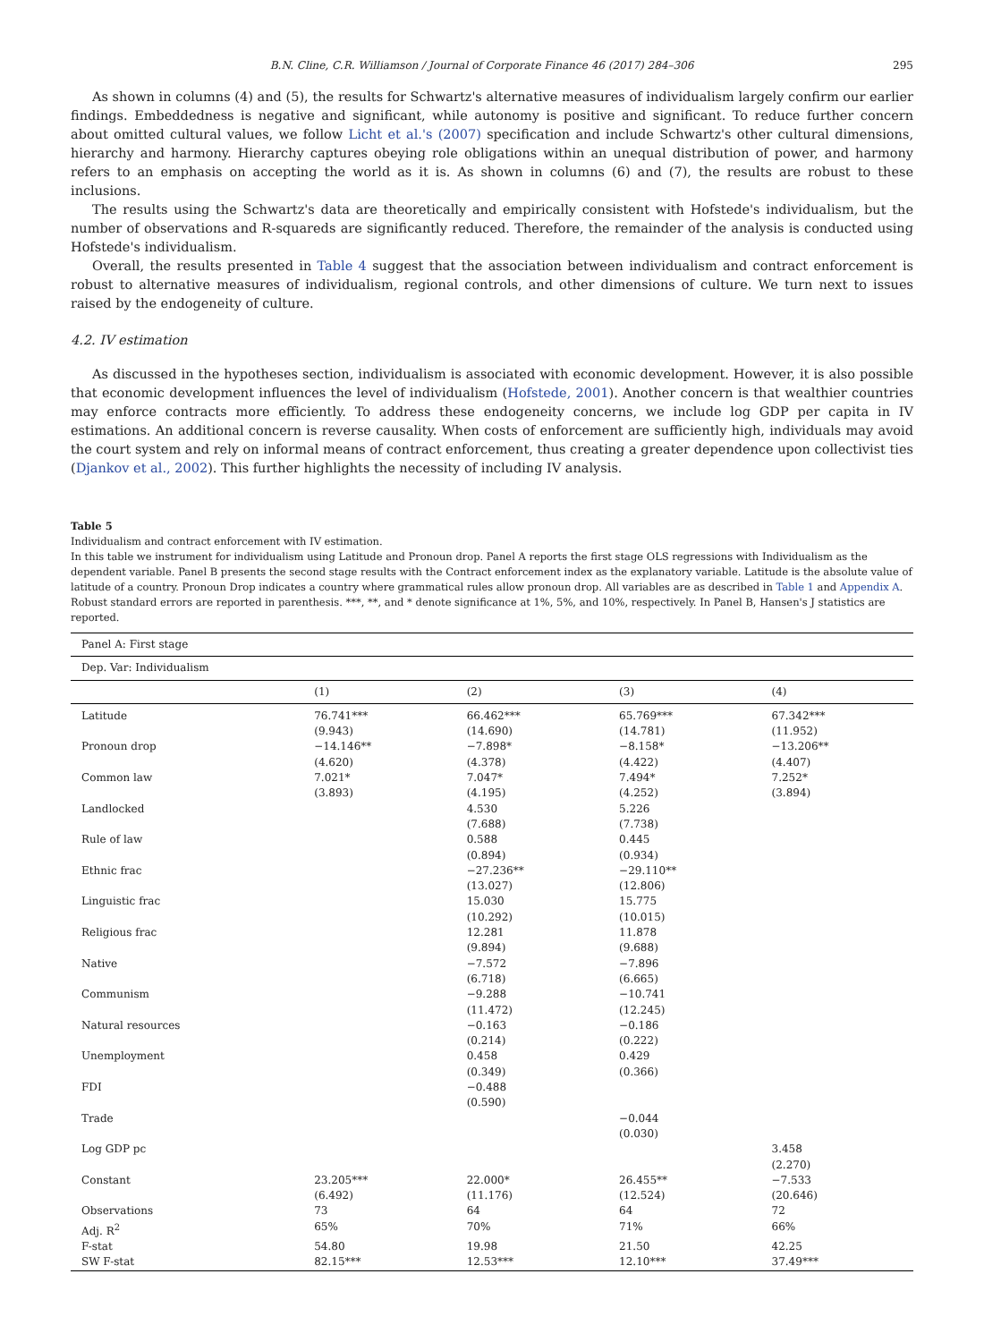B.N. Cline, C.R. Williamson / Journal of Corporate Finance 46 (2017) 284–306 295
As shown in columns (4) and (5), the results for Schwartz's alternative measures of individualism largely confirm our earlier findings. Embeddedness is negative and significant, while autonomy is positive and significant. To reduce further concern about omitted cultural values, we follow Licht et al.'s (2007) specification and include Schwartz's other cultural dimensions, hierarchy and harmony. Hierarchy captures obeying role obligations within an unequal distribution of power, and harmony refers to an emphasis on accepting the world as it is. As shown in columns (6) and (7), the results are robust to these inclusions.
The results using the Schwartz's data are theoretically and empirically consistent with Hofstede's individualism, but the number of observations and R-squareds are significantly reduced. Therefore, the remainder of the analysis is conducted using Hofstede's individualism.
Overall, the results presented in Table 4 suggest that the association between individualism and contract enforcement is robust to alternative measures of individualism, regional controls, and other dimensions of culture. We turn next to issues raised by the endogeneity of culture.
4.2. IV estimation
As discussed in the hypotheses section, individualism is associated with economic development. However, it is also possible that economic development influences the level of individualism (Hofstede, 2001). Another concern is that wealthier countries may enforce contracts more efficiently. To address these endogeneity concerns, we include log GDP per capita in IV estimations. An additional concern is reverse causality. When costs of enforcement are sufficiently high, individuals may avoid the court system and rely on informal means of contract enforcement, thus creating a greater dependence upon collectivist ties (Djankov et al., 2002). This further highlights the necessity of including IV analysis.
Table 5
Individualism and contract enforcement with IV estimation.
In this table we instrument for individualism using Latitude and Pronoun drop. Panel A reports the first stage OLS regressions with Individualism as the dependent variable. Panel B presents the second stage results with the Contract enforcement index as the explanatory variable. Latitude is the absolute value of latitude of a country. Pronoun Drop indicates a country where grammatical rules allow pronoun drop. All variables are as described in Table 1 and Appendix A. Robust standard errors are reported in parenthesis. ***, **, and * denote significance at 1%, 5%, and 10%, respectively. In Panel B, Hansen's J statistics are reported.
| Panel A: First stage | | | | |
| Dep. Var: Individualism | | | | |
| | (1) | (2) | (3) | (4) |
| Latitude | 76.741*** (9.943) | 66.462*** (14.690) | 65.769*** (14.781) | 67.342*** (11.952) |
| Pronoun drop | −14.146** (4.620) | −7.898* (4.378) | −8.158* (4.422) | −13.206** (4.407) |
| Common law | 7.021* (3.893) | 7.047* (4.195) | 7.494* (4.252) | 7.252* (3.894) |
| Landlocked | | 4.530 (7.688) | 5.226 (7.738) | |
| Rule of law | | 0.588 (0.894) | 0.445 (0.934) | |
| Ethnic frac | | −27.236** (13.027) | −29.110** (12.806) | |
| Linguistic frac | | 15.030 (10.292) | 15.775 (10.015) | |
| Religious frac | | 12.281 (9.894) | 11.878 (9.688) | |
| Native | | −7.572 (6.718) | −7.896 (6.665) | |
| Communism | | −9.288 (11.472) | −10.741 (12.245) | |
| Natural resources | | −0.163 (0.214) | −0.186 (0.222) | |
| Unemployment | | 0.458 (0.349) | 0.429 (0.366) | |
| FDI | | −0.488 (0.590) | | |
| Trade | | | −0.044 (0.030) | |
| Log GDP pc | | | | 3.458 (2.270) |
| Constant | 23.205*** (6.492) | 22.000* (11.176) | 26.455** (12.524) | −7.533 (20.646) |
| Observations | 73 | 64 | 64 | 72 |
| Adj. R<sup>2</sup> | 65% | 70% | 71% | 66% |
| F-stat | 54.80 | 19.98 | 21.50 | 42.25 |
| SW F-stat | 82.15*** | 12.53*** | 12.10*** | 37.49*** |